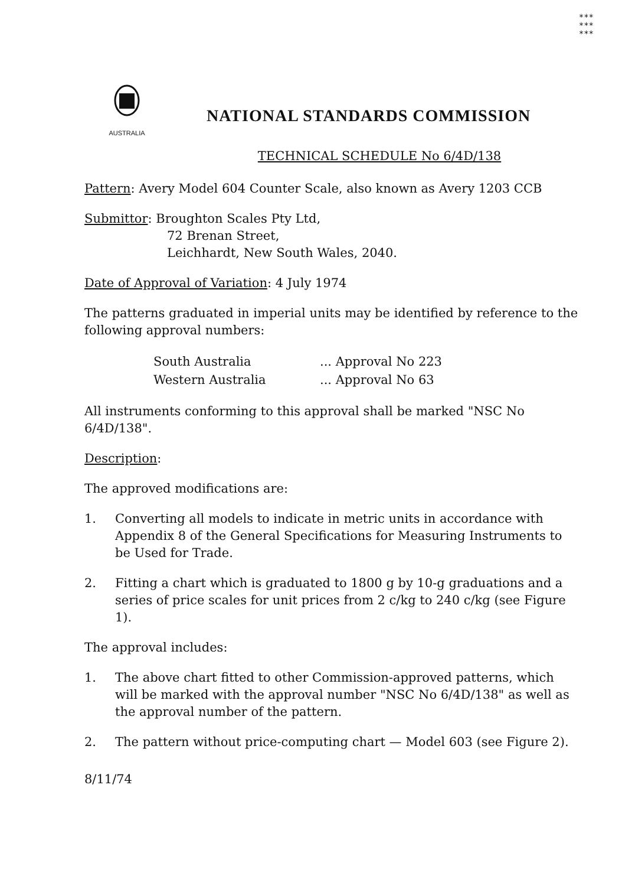***
***
***
AUSTRALIA
NATIONAL STANDARDS COMMISSION
TECHNICAL SCHEDULE No 6/4D/138
Pattern: Avery Model 604 Counter Scale, also known as Avery 1203 CCB
Submittor: Broughton Scales Pty Ltd,
72 Brenan Street,
Leichhardt, New South Wales, 2040.
Date of Approval of Variation: 4 July 1974
The patterns graduated in imperial units may be identified by reference to the following approval numbers:
| South Australia | ... Approval No 223 |
| Western Australia | ... Approval No 63 |
All instruments conforming to this approval shall be marked "NSC No 6/4D/138".
Description:
The approved modifications are:
1. Converting all models to indicate in metric units in accordance with Appendix 8 of the General Specifications for Measuring Instruments to be Used for Trade.
2. Fitting a chart which is graduated to 1800 g by 10-g graduations and a series of price scales for unit prices from 2 c/kg to 240 c/kg (see Figure 1).
The approval includes:
1. The above chart fitted to other Commission-approved patterns, which will be marked with the approval number "NSC No 6/4D/138" as well as the approval number of the pattern.
2. The pattern without price-computing chart — Model 603 (see Figure 2).
8/11/74